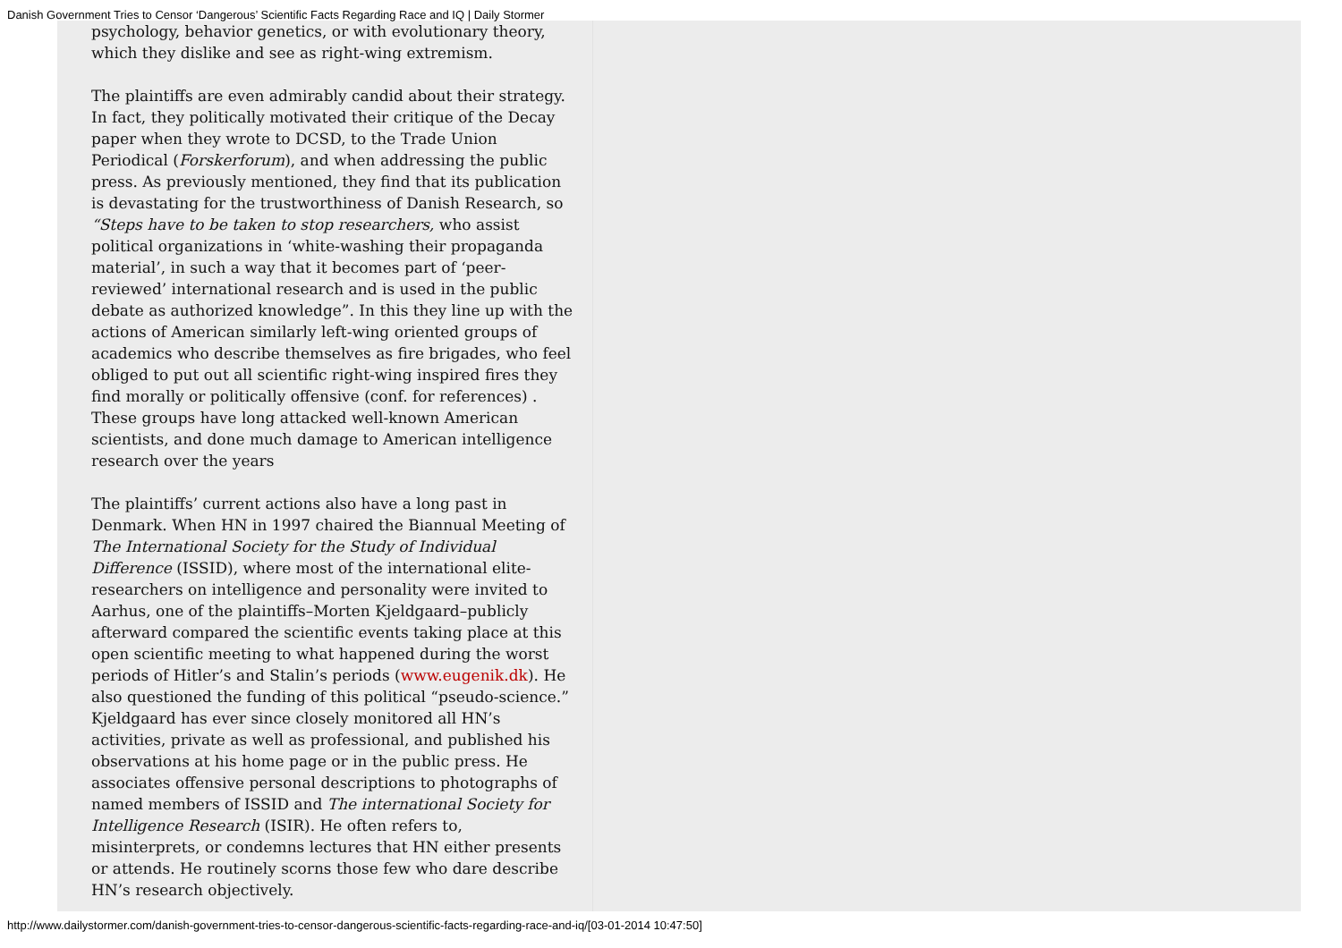Danish Government Tries to Censor ‘Dangerous’ Scientific Facts Regarding Race and IQ | Daily Stormer
psychology, behavior genetics, or with evolutionary theory, which they dislike and see as right-wing extremism.
The plaintiffs are even admirably candid about their strategy. In fact, they politically motivated their critique of the Decay paper when they wrote to DCSD, to the Trade Union Periodical (Forskerforum), and when addressing the public press. As previously mentioned, they find that its publication is devastating for the trustworthiness of Danish Research, so “Steps have to be taken to stop researchers, who assist political organizations in ‘white-washing their propaganda material’, in such a way that it becomes part of ‘peer-reviewed’ international research and is used in the public debate as authorized knowledge”. In this they line up with the actions of American similarly left-wing oriented groups of academics who describe themselves as fire brigades, who feel obliged to put out all scientific right-wing inspired fires they find morally or politically offensive (conf. for references) . These groups have long attacked well-known American scientists, and done much damage to American intelligence research over the years
The plaintiffs’ current actions also have a long past in Denmark. When HN in 1997 chaired the Biannual Meeting of The International Society for the Study of Individual Difference (ISSID), where most of the international elite-researchers on intelligence and personality were invited to Aarhus, one of the plaintiffs–Morten Kjeldgaard–publicly afterward compared the scientific events taking place at this open scientific meeting to what happened during the worst periods of Hitler’s and Stalin’s periods (www.eugenik.dk). He also questioned the funding of this political “pseudo-science.” Kjeldgaard has ever since closely monitored all HN’s activities, private as well as professional, and published his observations at his home page or in the public press. He associates offensive personal descriptions to photographs of named members of ISSID and The international Society for Intelligence Research (ISIR). He often refers to, misinterprets, or condemns lectures that HN either presents or attends. He routinely scorns those few who dare describe HN’s research objectively.
http://www.dailystormer.com/danish-government-tries-to-censor-dangerous-scientific-facts-regarding-race-and-iq/[03-01-2014 10:47:50]